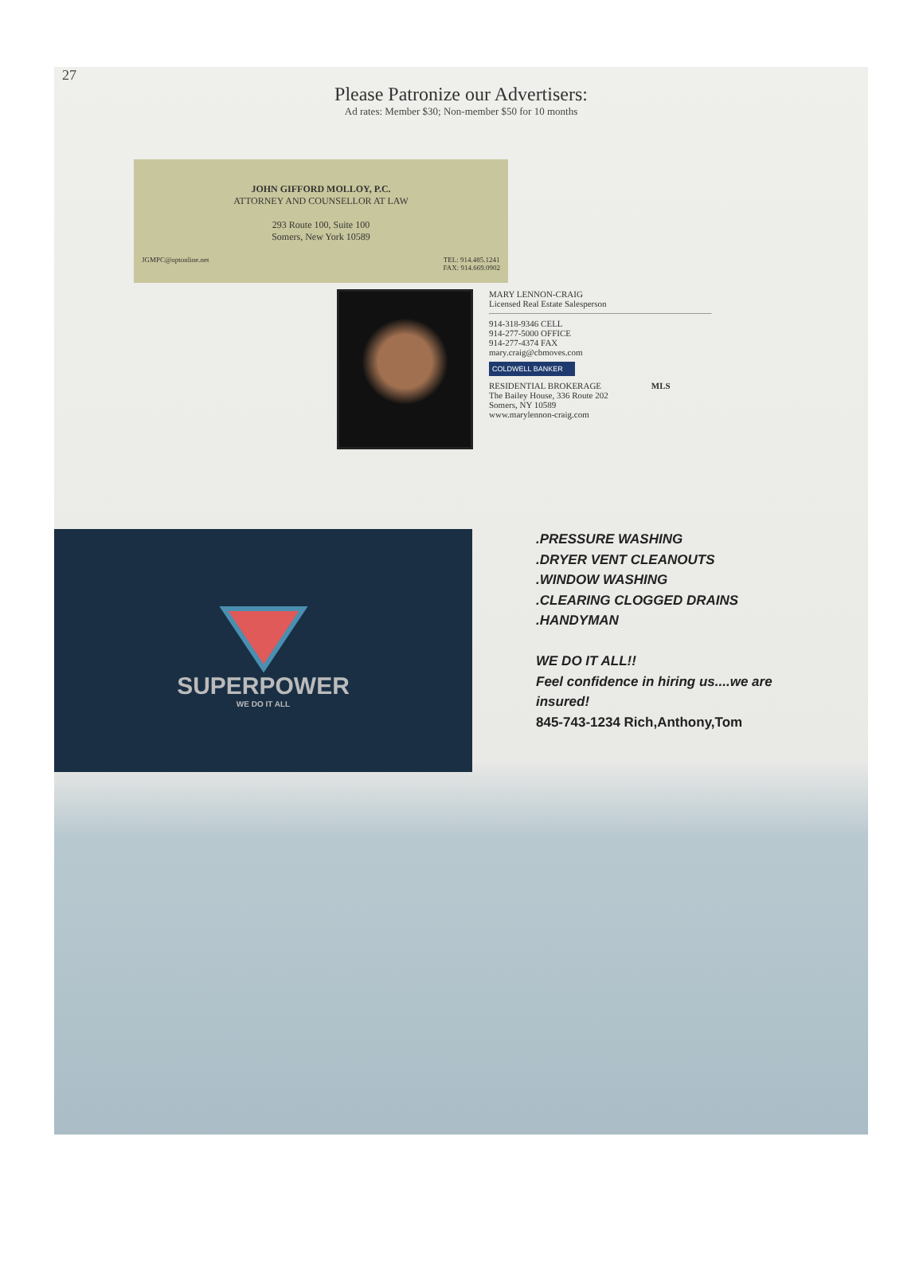27
Please Patronize our Advertisers:
Ad rates: Member $30; Non-member $50 for 10 months
JOHN GIFFORD MOLLOY, P.C.
ATTORNEY AND COUNSELLOR AT LAW
293 Route 100, Suite 100
Somers, New York 10589
JGMPC@optonline.net TEL: 914.485.1241
FAX: 914.669.0902
MARY LENNON-CRAIG
Licensed Real Estate Salesperson
914-318-9346 CELL
914-277-5000 OFFICE
914-277-4374 FAX
mary.craig@cbmoves.com
COLDWELL BANKER
RESIDENTIAL BROKERAGE MLS
The Bailey House, 336 Route 202
Somers, NY 10589
www.marylennon-craig.com
SUPERPOWER
WE DO IT ALL
.PRESSURE WASHING
.DRYER VENT CLEANOUTS
.WINDOW WASHING
.CLEARING CLOGGED DRAINS
.HANDYMAN
WE DO IT ALL!!
Feel confidence in hiring us....we are
insured!
845-743-1234 Rich,Anthony,Tom